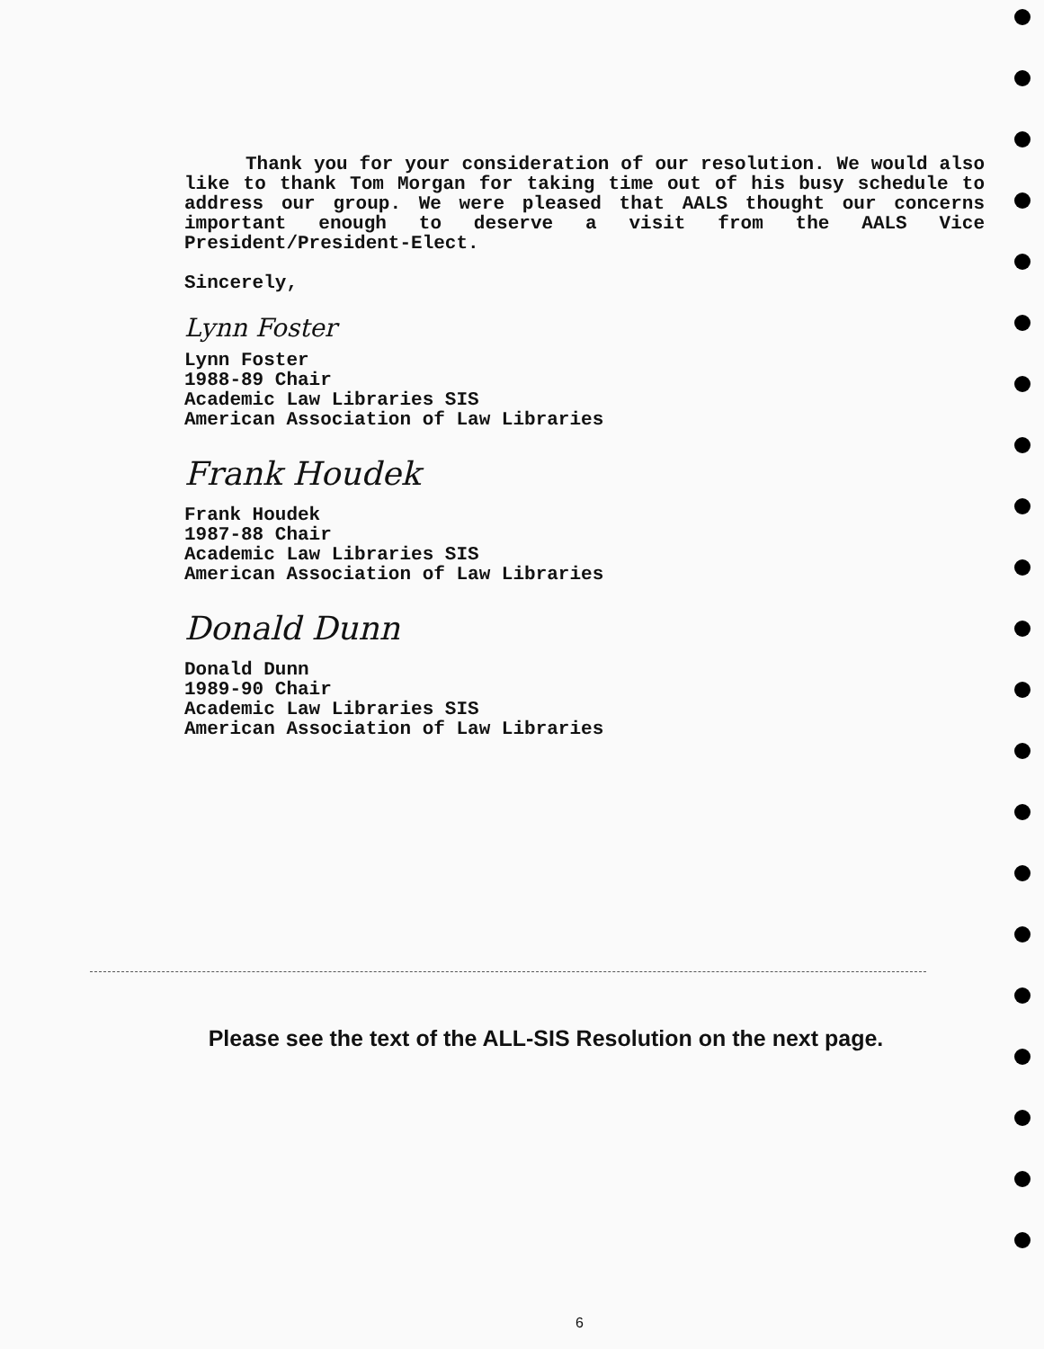Thank you for your consideration of our resolution. We would also like to thank Tom Morgan for taking time out of his busy schedule to address our group. We were pleased that AALS thought our concerns important enough to deserve a visit from the AALS Vice President/President-Elect.
Sincerely,
Lynn Foster
Lynn Foster
1988-89 Chair
Academic Law Libraries SIS
American Association of Law Libraries
Frank Houdek
Frank Houdek
1987-88 Chair
Academic Law Libraries SIS
American Association of Law Libraries
Donald Dunn
Donald Dunn
1989-90 Chair
Academic Law Libraries SIS
American Association of Law Libraries
Please see the text of the ALL-SIS Resolution on the next page.
6